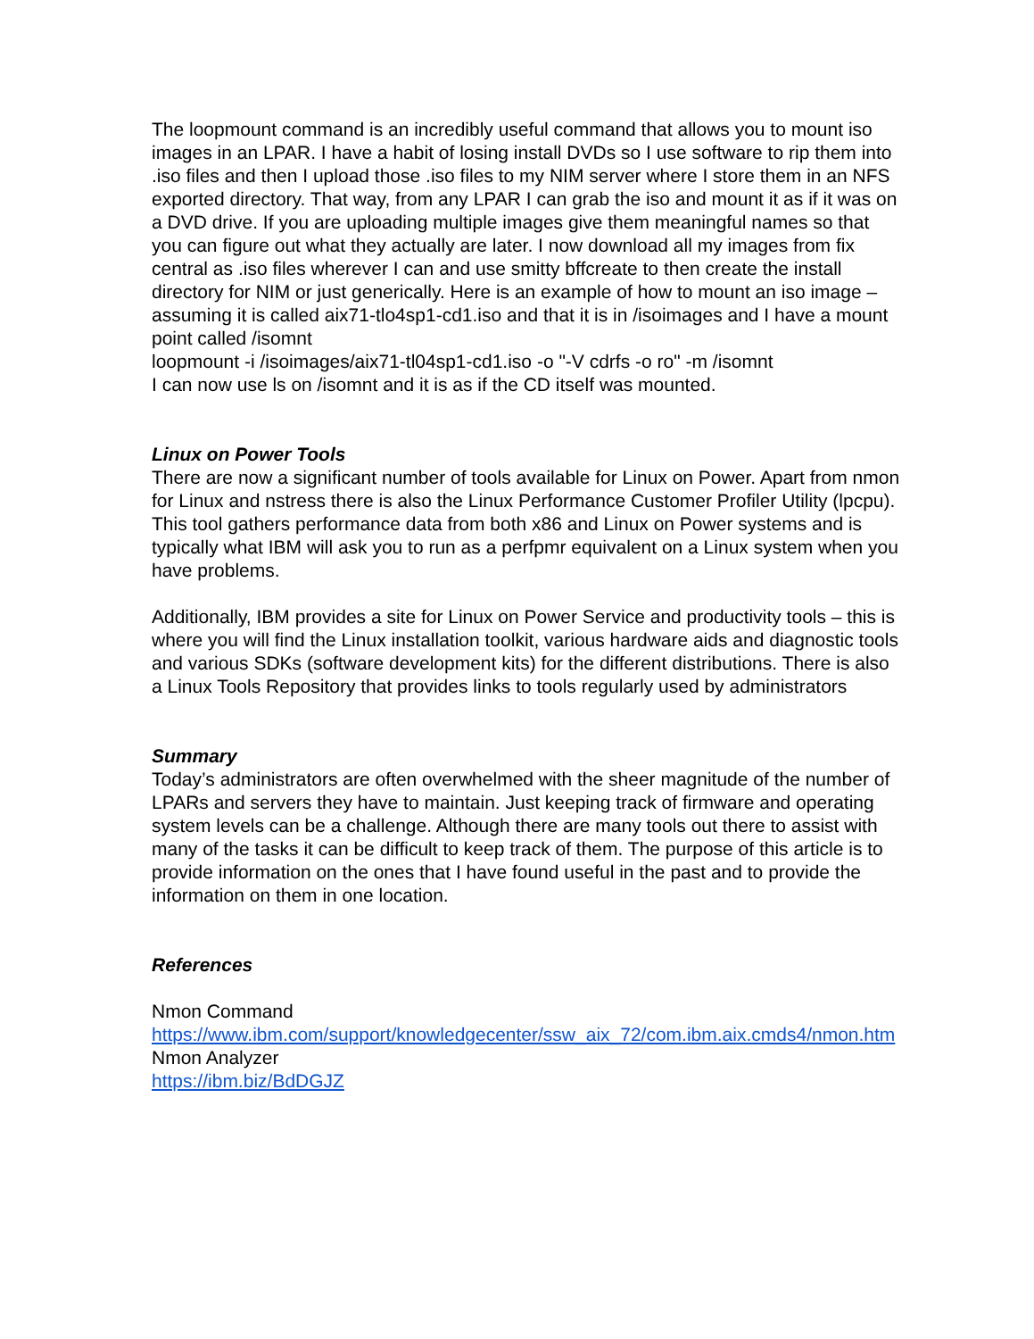The loopmount command is an incredibly useful command that allows you to mount iso images in an LPAR. I have a habit of losing install DVDs so I use software to rip them into .iso files and then I upload those .iso files to my NIM server where I store them in an NFS exported directory. That way, from any LPAR I can grab the iso and mount it as if it was on a DVD drive. If you are uploading multiple images give them meaningful names so that you can figure out what they actually are later. I now download all my images from fix central as .iso files wherever I can and use smitty bffcreate to then create the install directory for NIM or just generically. Here is an example of how to mount an iso image – assuming it is called aix71-tlo4sp1-cd1.iso and that it is in /isoimages and I have a mount point called /isomnt
loopmount -i /isoimages/aix71-tl04sp1-cd1.iso -o "-V cdrfs -o ro" -m /isomnt
I can now use ls on /isomnt and it is as if the CD itself was mounted.
Linux on Power Tools
There are now a significant number of tools available for Linux on Power. Apart from nmon for Linux and nstress there is also the Linux Performance Customer Profiler Utility (lpcpu). This tool gathers performance data from both x86 and Linux on Power systems and is typically what IBM will ask you to run as a perfpmr equivalent on a Linux system when you have problems.
Additionally, IBM provides a site for Linux on Power Service and productivity tools – this is where you will find the Linux installation toolkit, various hardware aids and diagnostic tools and various SDKs (software development kits) for the different distributions. There is also a Linux Tools Repository that provides links to tools regularly used by administrators
Summary
Today’s administrators are often overwhelmed with the sheer magnitude of the number of LPARs and servers they have to maintain. Just keeping track of firmware and operating system levels can be a challenge. Although there are many tools out there to assist with many of the tasks it can be difficult to keep track of them. The purpose of this article is to provide information on the ones that I have found useful in the past and to provide the information on them in one location.
References
Nmon Command
https://www.ibm.com/support/knowledgecenter/ssw_aix_72/com.ibm.aix.cmds4/nmon.htm
Nmon Analyzer
https://ibm.biz/BdDGJZ